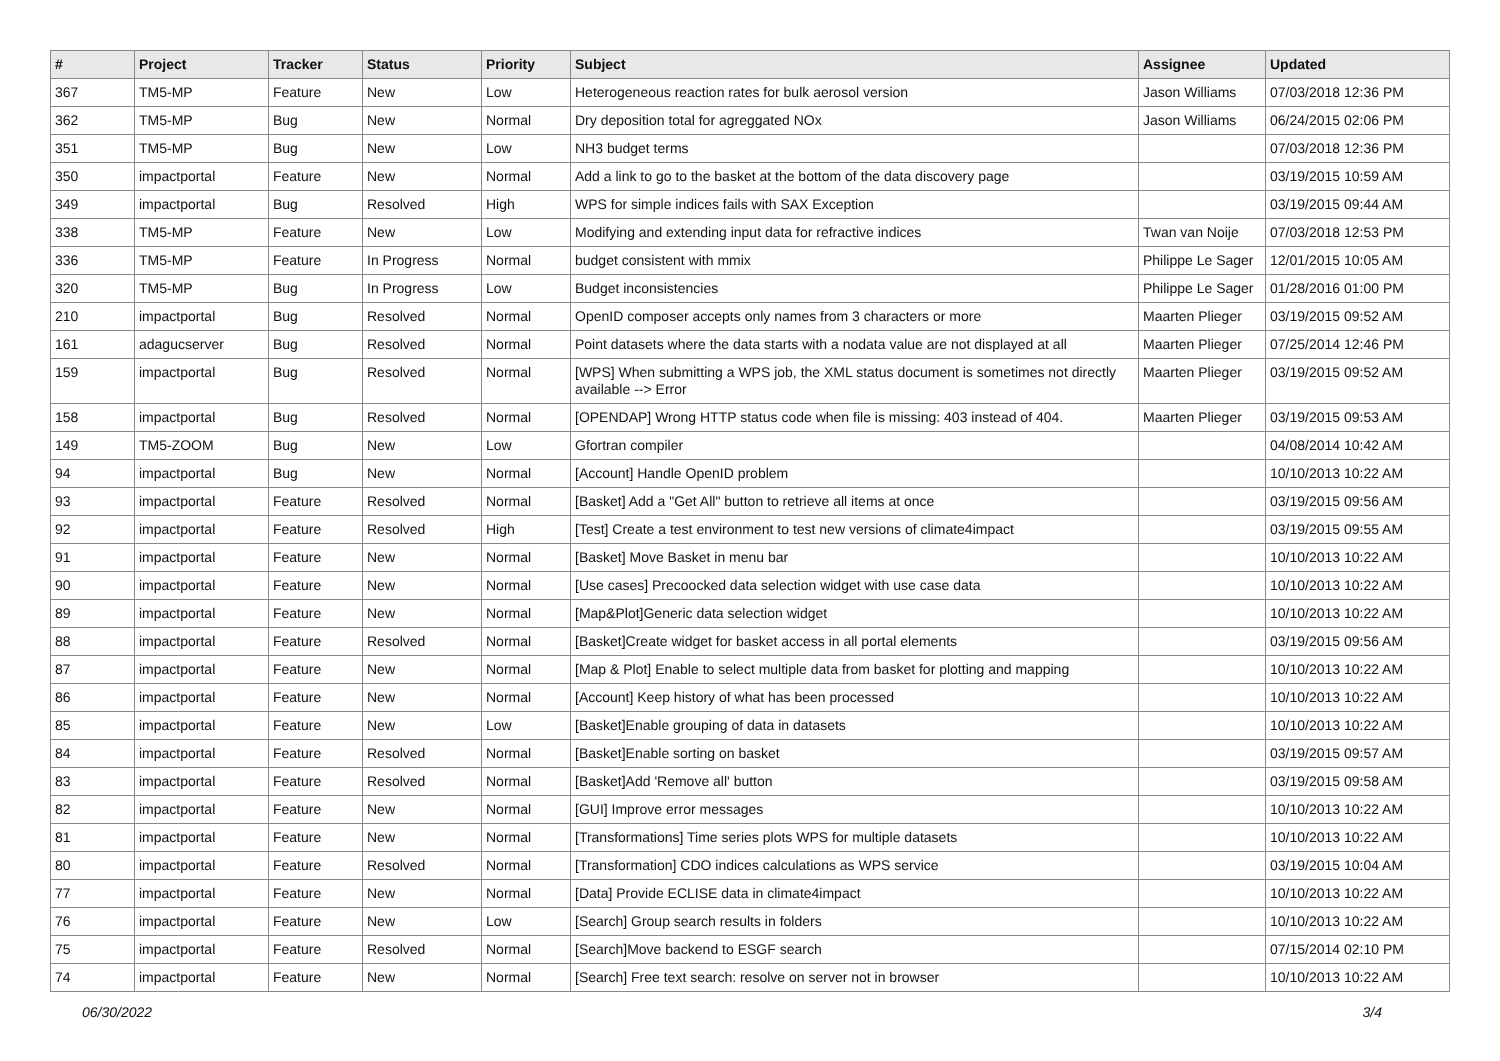| # | Project | Tracker | Status | Priority | Subject | Assignee | Updated |
| --- | --- | --- | --- | --- | --- | --- | --- |
| 367 | TM5-MP | Feature | New | Low | Heterogeneous reaction rates for bulk aerosol version | Jason Williams | 07/03/2018 12:36 PM |
| 362 | TM5-MP | Bug | New | Normal | Dry deposition total for agreggated NOx | Jason Williams | 06/24/2015 02:06 PM |
| 351 | TM5-MP | Bug | New | Low | NH3 budget terms | | 07/03/2018 12:36 PM |
| 350 | impactportal | Feature | New | Normal | Add a link to go to the basket at the bottom of the data discovery page | | 03/19/2015 10:59 AM |
| 349 | impactportal | Bug | Resolved | High | WPS for simple indices fails with SAX Exception | | 03/19/2015 09:44 AM |
| 338 | TM5-MP | Feature | New | Low | Modifying and extending input data for refractive indices | Twan van Noije | 07/03/2018 12:53 PM |
| 336 | TM5-MP | Feature | In Progress | Normal | budget consistent with mmix | Philippe Le Sager | 12/01/2015 10:05 AM |
| 320 | TM5-MP | Bug | In Progress | Low | Budget inconsistencies | Philippe Le Sager | 01/28/2016 01:00 PM |
| 210 | impactportal | Bug | Resolved | Normal | OpenID composer accepts only names from 3 characters or more | Maarten Plieger | 03/19/2015 09:52 AM |
| 161 | adagucserver | Bug | Resolved | Normal | Point datasets where the data starts with a nodata value are not displayed at all | Maarten Plieger | 07/25/2014 12:46 PM |
| 159 | impactportal | Bug | Resolved | Normal | [WPS] When submitting a WPS job, the XML status document is sometimes not directly available --> Error | Maarten Plieger | 03/19/2015 09:52 AM |
| 158 | impactportal | Bug | Resolved | Normal | [OPENDAP] Wrong HTTP status code when file is missing: 403 instead of 404. | Maarten Plieger | 03/19/2015 09:53 AM |
| 149 | TM5-ZOOM | Bug | New | Low | Gfortran compiler | | 04/08/2014 10:42 AM |
| 94 | impactportal | Bug | New | Normal | [Account] Handle OpenID problem | | 10/10/2013 10:22 AM |
| 93 | impactportal | Feature | Resolved | Normal | [Basket] Add a "Get All" button to retrieve all items at once | | 03/19/2015 09:56 AM |
| 92 | impactportal | Feature | Resolved | High | [Test] Create a test environment to test new versions of climate4impact | | 03/19/2015 09:55 AM |
| 91 | impactportal | Feature | New | Normal | [Basket] Move Basket in menu bar | | 10/10/2013 10:22 AM |
| 90 | impactportal | Feature | New | Normal | [Use cases] Precoocked data selection widget with use case data | | 10/10/2013 10:22 AM |
| 89 | impactportal | Feature | New | Normal | [Map&Plot]Generic data selection widget | | 10/10/2013 10:22 AM |
| 88 | impactportal | Feature | Resolved | Normal | [Basket]Create widget for basket access in all portal elements | | 03/19/2015 09:56 AM |
| 87 | impactportal | Feature | New | Normal | [Map & Plot] Enable to select multiple data from basket for plotting and mapping | | 10/10/2013 10:22 AM |
| 86 | impactportal | Feature | New | Normal | [Account] Keep history of what has been processed | | 10/10/2013 10:22 AM |
| 85 | impactportal | Feature | New | Low | [Basket]Enable grouping of data in datasets | | 10/10/2013 10:22 AM |
| 84 | impactportal | Feature | Resolved | Normal | [Basket]Enable sorting on basket | | 03/19/2015 09:57 AM |
| 83 | impactportal | Feature | Resolved | Normal | [Basket]Add 'Remove all' button | | 03/19/2015 09:58 AM |
| 82 | impactportal | Feature | New | Normal | [GUI] Improve error messages | | 10/10/2013 10:22 AM |
| 81 | impactportal | Feature | New | Normal | [Transformations] Time series plots WPS for multiple datasets | | 10/10/2013 10:22 AM |
| 80 | impactportal | Feature | Resolved | Normal | [Transformation] CDO indices calculations as WPS service | | 03/19/2015 10:04 AM |
| 77 | impactportal | Feature | New | Normal | [Data] Provide ECLISE data in climate4impact | | 10/10/2013 10:22 AM |
| 76 | impactportal | Feature | New | Low | [Search] Group search results in folders | | 10/10/2013 10:22 AM |
| 75 | impactportal | Feature | Resolved | Normal | [Search]Move backend to ESGF search | | 07/15/2014 02:10 PM |
| 74 | impactportal | Feature | New | Normal | [Search] Free text search: resolve on server not in browser | | 10/10/2013 10:22 AM |
06/30/2022 3/4